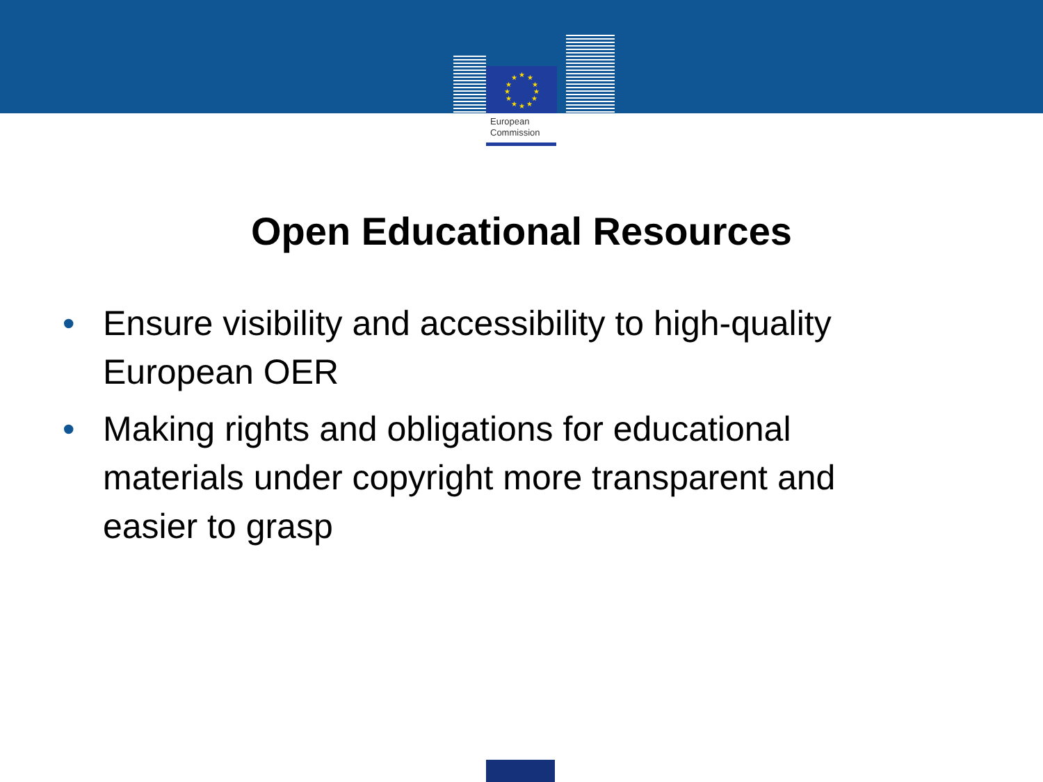★
★
★
★
★
★
★
★
★
★
★
★
European
Commission
Open Educational Resources
• Ensure visibility and accessibility to high-quality European OER
• Making rights and obligations for educational materials under copyright more transparent and easier to grasp